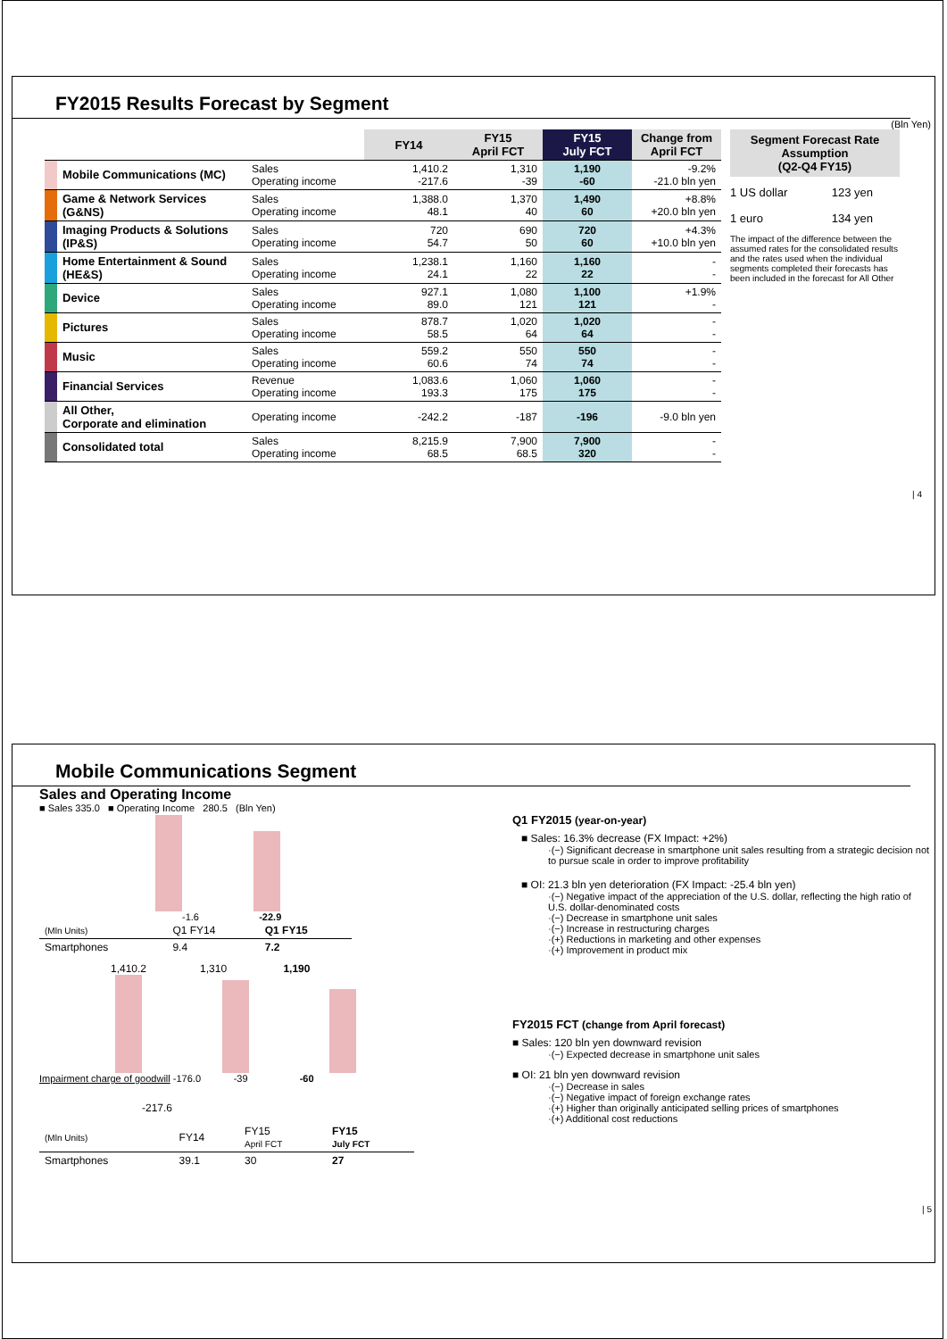FY2015 Results Forecast by Segment
(Bln Yen)
| | | | FY14 | FY15 April FCT | FY15 July FCT | Change from April FCT |
| --- | --- | --- | --- | --- | --- | --- |
| | Mobile Communications (MC) | Sales Operating income | 1,410.2 -217.6 | 1,310 -39 | 1,190 -60 | -9.2% -21.0 bln yen |
| | Game & Network Services (G&NS) | Sales Operating income | 1,388.0 48.1 | 1,370 40 | 1,490 60 | +8.8% +20.0 bln yen |
| | Imaging Products & Solutions (IP&S) | Sales Operating income | 720 54.7 | 690 50 | 720 60 | +4.3% +10.0 bln yen |
| | Home Entertainment & Sound (HE&S) | Sales Operating income | 1,238.1 24.1 | 1,160 22 | 1,160 22 | - - |
| | Device | Sales Operating income | 927.1 89.0 | 1,080 121 | 1,100 121 | +1.9% - |
| | Pictures | Sales Operating income | 878.7 58.5 | 1,020 64 | 1,020 64 | - - |
| | Music | Sales Operating income | 559.2 60.6 | 550 74 | 550 74 | - - |
| | Financial Services | Revenue Operating income | 1,083.6 193.3 | 1,060 175 | 1,060 175 | - - |
| | All Other, Corporate and elimination | Operating income | -242.2 | -187 | -196 | -9.0 bln yen |
| | Consolidated total | Sales Operating income | 8,215.9 68.5 | 7,900 68.5 | 7,900 320 | - - |
Segment Forecast Rate Assumption
(Q2-Q4 FY15)
1 US dollar 123 yen
1 euro 134 yen
The impact of the difference between the assumed rates for the consolidated results and the rates used when the individual segments completed their forecasts has been included in the forecast for All Other
| 4
Mobile Communications Segment
Sales and Operating Income
■ Sales 335.0 ■ Operating Income 280.5 (Bln Yen)
-1.6 -22.9
| (Mln Units) | Q1 FY14 | Q1 FY15 |
| Smartphones | 9.4 | 7.2 |
1,410.2 1,310 1,190
Impairment charge of goodwill -176.0 -39 -60
-217.6
| (Mln Units) | FY14 | FY15 April FCT | FY15 July FCT |
| Smartphones | 39.1 | 30 | 27 |
Q1 FY2015 (year-on-year)
■ Sales: 16.3% decrease (FX Impact: +2%)
·(−) Significant decrease in smartphone unit sales resulting from a strategic decision not to pursue scale in order to improve profitability
■ OI: 21.3 bln yen deterioration (FX Impact: -25.4 bln yen)
·(−) Negative impact of the appreciation of the U.S. dollar, reflecting the high ratio of U.S. dollar-denominated costs
·(−) Decrease in smartphone unit sales
·(−) Increase in restructuring charges
·(+) Reductions in marketing and other expenses
·(+) Improvement in product mix
FY2015 FCT (change from April forecast)
■ Sales: 120 bln yen downward revision
·(−) Expected decrease in smartphone unit sales
■ OI: 21 bln yen downward revision
·(−) Decrease in sales
·(−) Negative impact of foreign exchange rates
·(+) Higher than originally anticipated selling prices of smartphones
·(+) Additional cost reductions
| 5